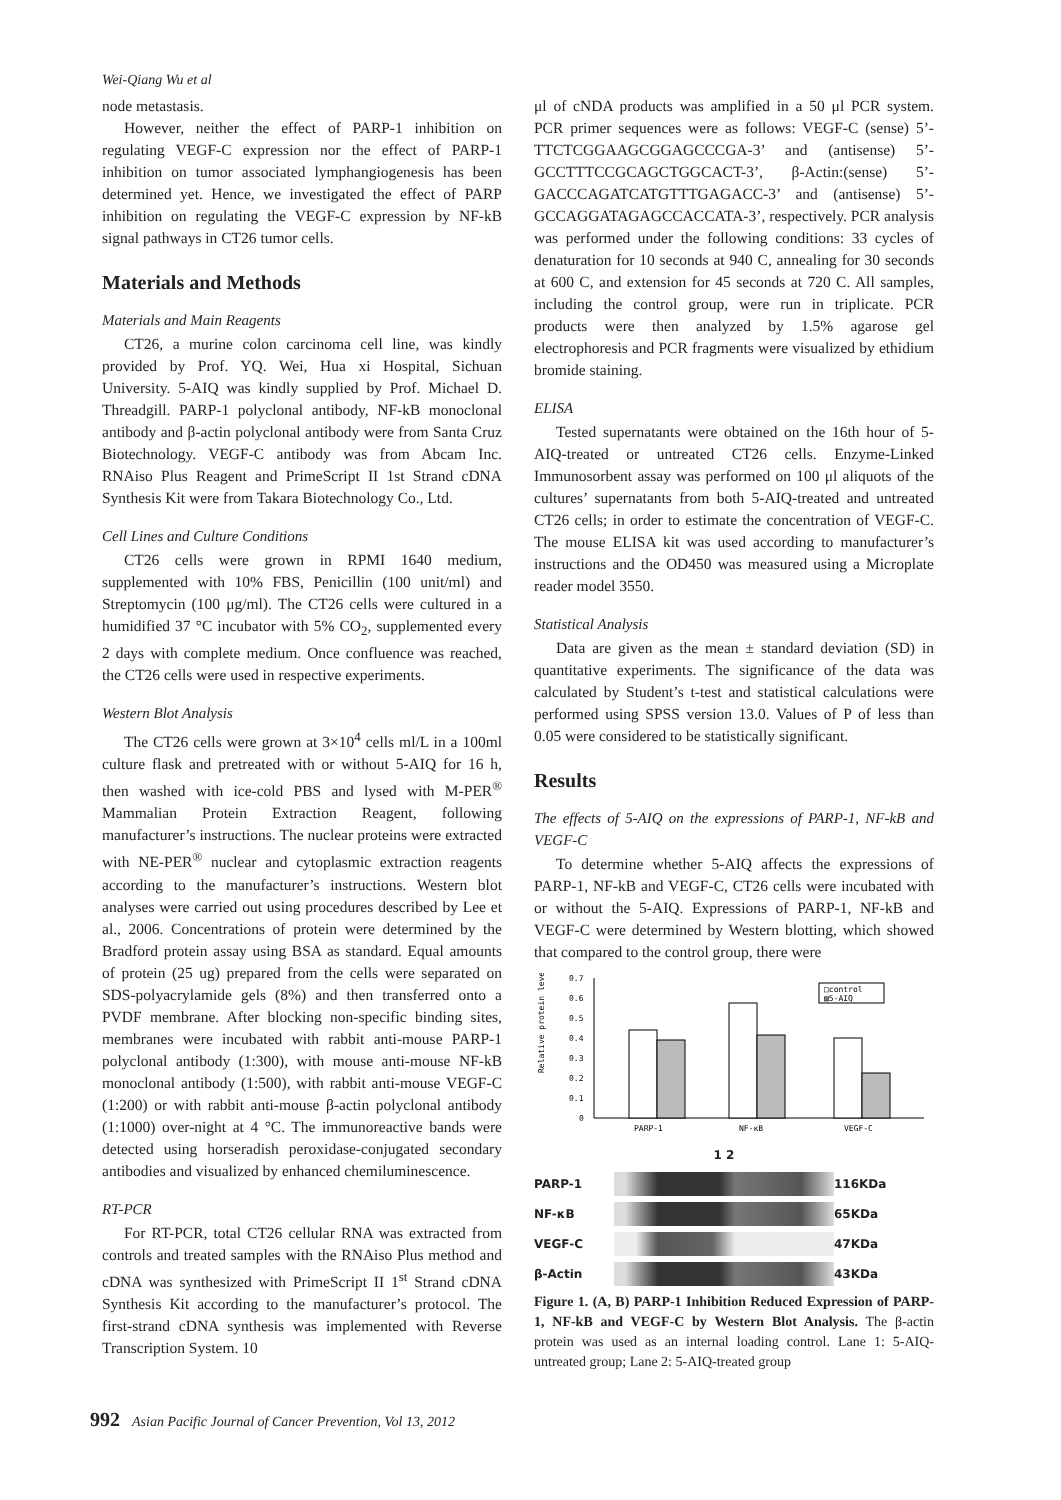Wei-Qiang Wu et al
node metastasis.
However, neither the effect of PARP-1 inhibition on regulating VEGF-C expression nor the effect of PARP-1 inhibition on tumor associated lymphangiogenesis has been determined yet. Hence, we investigated the effect of PARP inhibition on regulating the VEGF-C expression by NF-kB signal pathways in CT26 tumor cells.
Materials and Methods
Materials and Main Reagents
CT26, a murine colon carcinoma cell line, was kindly provided by Prof. YQ. Wei, Hua xi Hospital, Sichuan University. 5-AIQ was kindly supplied by Prof. Michael D. Threadgill. PARP-1 polyclonal antibody, NF-kB monoclonal antibody and β-actin polyclonal antibody were from Santa Cruz Biotechnology. VEGF-C antibody was from Abcam Inc. RNAiso Plus Reagent and PrimeScript II 1st Strand cDNA Synthesis Kit were from Takara Biotechnology Co., Ltd.
Cell Lines and Culture Conditions
CT26 cells were grown in RPMI 1640 medium, supplemented with 10% FBS, Penicillin (100 unit/ml) and Streptomycin (100 μg/ml). The CT26 cells were cultured in a humidified 37 °C incubator with 5% CO<sub>2</sub>, supplemented every 2 days with complete medium. Once confluence was reached, the CT26 cells were used in respective experiments.
Western Blot Analysis
The CT26 cells were grown at 3×10<sup>4</sup> cells ml/L in a 100ml culture flask and pretreated with or without 5-AIQ for 16 h, then washed with ice-cold PBS and lysed with M-PER<sup>®</sup> Mammalian Protein Extraction Reagent, following manufacturer’s instructions. The nuclear proteins were extracted with NE-PER<sup>®</sup> nuclear and cytoplasmic extraction reagents according to the manufacturer’s instructions. Western blot analyses were carried out using procedures described by Lee et al., 2006. Concentrations of protein were determined by the Bradford protein assay using BSA as standard. Equal amounts of protein (25 ug) prepared from the cells were separated on SDS-polyacrylamide gels (8%) and then transferred onto a PVDF membrane. After blocking non-specific binding sites, membranes were incubated with rabbit anti-mouse PARP-1 polyclonal antibody (1:300), with mouse anti-mouse NF-kB monoclonal antibody (1:500), with rabbit anti-mouse VEGF-C (1:200) or with rabbit anti-mouse β-actin polyclonal antibody (1:1000) over-night at 4 °C. The immunoreactive bands were detected using horseradish peroxidase-conjugated secondary antibodies and visualized by enhanced chemiluminescence.
RT-PCR
For RT-PCR, total CT26 cellular RNA was extracted from controls and treated samples with the RNAiso Plus method and cDNA was synthesized with PrimeScript II 1<sup>st</sup> Strand cDNA Synthesis Kit according to the manufacturer’s protocol. The first-strand cDNA synthesis was implemented with Reverse Transcription System. 10
μl of cNDA products was amplified in a 50 μl PCR system. PCR primer sequences were as follows: VEGF-C (sense) 5’-TTCTCGGAAGCGGAGCCCGA-3’ and (antisense) 5’-GCCTTTCCGCAGCTGGCACT-3’, β-Actin:(sense) 5’-GACCCAGATCATGTTTGAGACC-3’ and (antisense) 5’-GCCAGGATAGAGCCACCATA-3’, respectively. PCR analysis was performed under the following conditions: 33 cycles of denaturation for 10 seconds at 940 C, annealing for 30 seconds at 600 C, and extension for 45 seconds at 720 C. All samples, including the control group, were run in triplicate. PCR products were then analyzed by 1.5% agarose gel electrophoresis and PCR fragments were visualized by ethidium bromide staining.
ELISA
Tested supernatants were obtained on the 16th hour of 5-AIQ-treated or untreated CT26 cells. Enzyme-Linked Immunosorbent assay was performed on 100 μl aliquots of the cultures’ supernatants from both 5-AIQ-treated and untreated CT26 cells; in order to estimate the concentration of VEGF-C. The mouse ELISA kit was used according to manufacturer’s instructions and the OD450 was measured using a Microplate reader model 3550.
Statistical Analysis
Data are given as the mean ± standard deviation (SD) in quantitative experiments. The significance of the data was calculated by Student’s t-test and statistical calculations were performed using SPSS version 13.0. Values of P of less than 0.05 were considered to be statistically significant.
Results
The effects of 5-AIQ on the expressions of PARP-1, NF-kB and VEGF-C
To determine whether 5-AIQ affects the expressions of PARP-1, NF-kB and VEGF-C, CT26 cells were incubated with or without the 5-AIQ. Expressions of PARP-1, NF-kB and VEGF-C were determined by Western blotting, which showed that compared to the control group, there were
Relative protein level
0.7
0.6
0.5
0.4
0.3
0.2
0.1
0
PARP-1
NF-κB
VEGF-C
□control
▨5-AIQ
1 2 PARP-1
116KDa NF-κB
65KDa VEGF-C
47KDa β-Actin
43KDa
Figure 1. (A, B) PARP-1 Inhibition Reduced Expression of PARP-1, NF-kB and VEGF-C by Western Blot Analysis. The β-actin protein was used as an internal loading control. Lane 1: 5-AIQ-untreated group; Lane 2: 5-AIQ-treated group
992 Asian Pacific Journal of Cancer Prevention, Vol 13, 2012